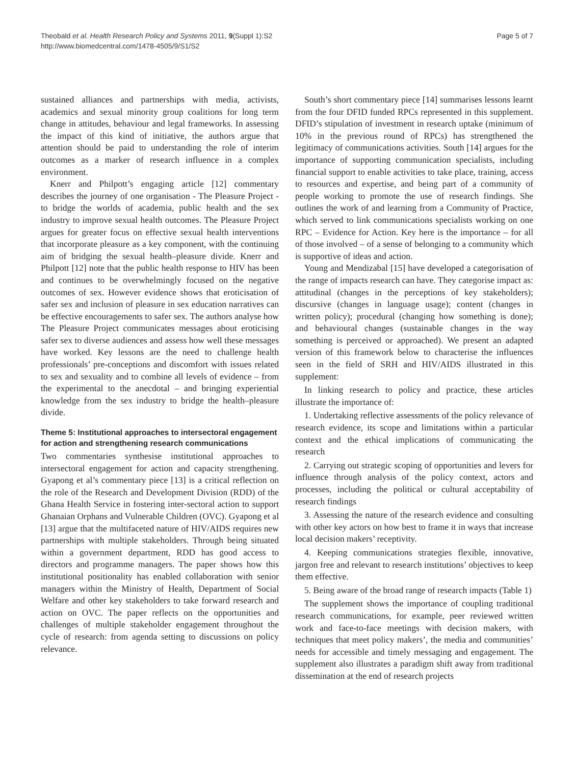Theobald et al. Health Research Policy and Systems 2011, 9(Suppl 1):S2
http://www.biomedcentral.com/1478-4505/9/S1/S2
Page 5 of 7
sustained alliances and partnerships with media, activists, academics and sexual minority group coalitions for long term change in attitudes, behaviour and legal frameworks. In assessing the impact of this kind of initiative, the authors argue that attention should be paid to understanding the role of interim outcomes as a marker of research influence in a complex environment.
Knerr and Philpott’s engaging article [12] commentary describes the journey of one organisation - The Pleasure Project - to bridge the worlds of academia, public health and the sex industry to improve sexual health outcomes. The Pleasure Project argues for greater focus on effective sexual health interventions that incorporate pleasure as a key component, with the continuing aim of bridging the sexual health–pleasure divide. Knerr and Philpott [12] note that the public health response to HIV has been and continues to be overwhelmingly focused on the negative outcomes of sex. However evidence shows that eroticisation of safer sex and inclusion of pleasure in sex education narratives can be effective encouragements to safer sex. The authors analyse how The Pleasure Project communicates messages about eroticising safer sex to diverse audiences and assess how well these messages have worked. Key lessons are the need to challenge health professionals’ pre-conceptions and discomfort with issues related to sex and sexuality and to combine all levels of evidence – from the experimental to the anecdotal – and bringing experiential knowledge from the sex industry to bridge the health–pleasure divide.
Theme 5: Institutional approaches to intersectoral engagement for action and strengthening research communications
Two commentaries synthesise institutional approaches to intersectoral engagement for action and capacity strengthening. Gyapong et al’s commentary piece [13] is a critical reflection on the role of the Research and Development Division (RDD) of the Ghana Health Service in fostering inter-sectoral action to support Ghanaian Orphans and Vulnerable Children (OVC). Gyapong et al [13] argue that the multifaceted nature of HIV/AIDS requires new partnerships with multiple stakeholders. Through being situated within a government department, RDD has good access to directors and programme managers. The paper shows how this institutional positionality has enabled collaboration with senior managers within the Ministry of Health, Department of Social Welfare and other key stakeholders to take forward research and action on OVC. The paper reflects on the opportunities and challenges of multiple stakeholder engagement throughout the cycle of research: from agenda setting to discussions on policy relevance.
South’s short commentary piece [14] summarises lessons learnt from the four DFID funded RPCs represented in this supplement. DFID’s stipulation of investment in research uptake (minimum of 10% in the previous round of RPCs) has strengthened the legitimacy of communications activities. South [14] argues for the importance of supporting communication specialists, including financial support to enable activities to take place, training, access to resources and expertise, and being part of a community of people working to promote the use of research findings. She outlines the work of and learning from a Community of Practice, which served to link communications specialists working on one RPC – Evidence for Action. Key here is the importance – for all of those involved – of a sense of belonging to a community which is supportive of ideas and action.
Young and Mendizabal [15] have developed a categorisation of the range of impacts research can have. They categorise impact as: attitudinal (changes in the perceptions of key stakeholders); discursive (changes in language usage); content (changes in written policy); procedural (changing how something is done); and behavioural changes (sustainable changes in the way something is perceived or approached). We present an adapted version of this framework below to characterise the influences seen in the field of SRH and HIV/AIDS illustrated in this supplement:
In linking research to policy and practice, these articles illustrate the importance of:
1. Undertaking reflective assessments of the policy relevance of research evidence, its scope and limitations within a particular context and the ethical implications of communicating the research
2. Carrying out strategic scoping of opportunities and levers for influence through analysis of the policy context, actors and processes, including the political or cultural acceptability of research findings
3. Assessing the nature of the research evidence and consulting with other key actors on how best to frame it in ways that increase local decision makers’ receptivity.
4. Keeping communications strategies flexible, innovative, jargon free and relevant to research institutions’ objectives to keep them effective.
5. Being aware of the broad range of research impacts (Table 1)
The supplement shows the importance of coupling traditional research communications, for example, peer reviewed written work and face-to-face meetings with decision makers, with techniques that meet policy makers’, the media and communities’ needs for accessible and timely messaging and engagement. The supplement also illustrates a paradigm shift away from traditional dissemination at the end of research projects